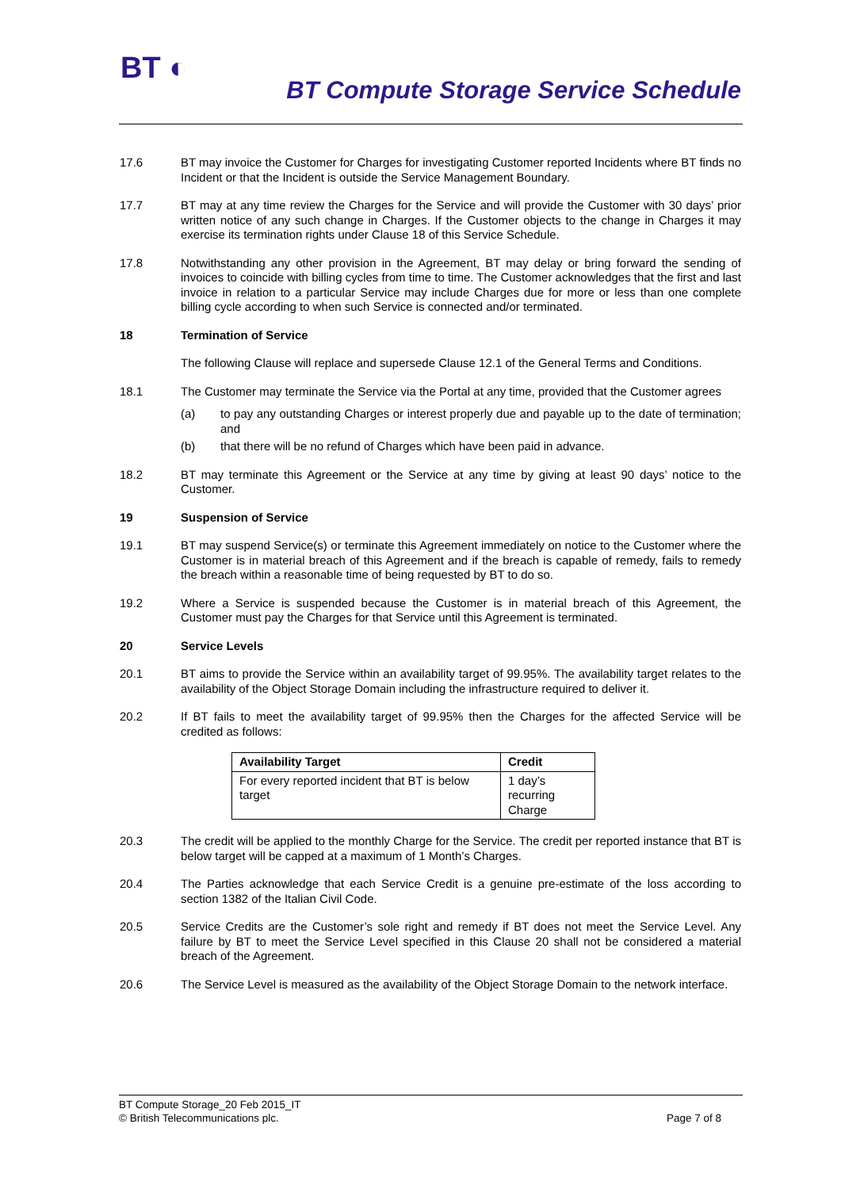BT ◐
BT Compute Storage Service Schedule
17.6 BT may invoice the Customer for Charges for investigating Customer reported Incidents where BT finds no Incident or that the Incident is outside the Service Management Boundary.
17.7 BT may at any time review the Charges for the Service and will provide the Customer with 30 days’ prior written notice of any such change in Charges. If the Customer objects to the change in Charges it may exercise its termination rights under Clause 18 of this Service Schedule.
17.8 Notwithstanding any other provision in the Agreement, BT may delay or bring forward the sending of invoices to coincide with billing cycles from time to time. The Customer acknowledges that the first and last invoice in relation to a particular Service may include Charges due for more or less than one complete billing cycle according to when such Service is connected and/or terminated.
18 Termination of Service
The following Clause will replace and supersede Clause 12.1 of the General Terms and Conditions.
18.1 The Customer may terminate the Service via the Portal at any time, provided that the Customer agrees
(a) to pay any outstanding Charges or interest properly due and payable up to the date of termination; and
(b) that there will be no refund of Charges which have been paid in advance.
18.2 BT may terminate this Agreement or the Service at any time by giving at least 90 days’ notice to the Customer.
19 Suspension of Service
19.1 BT may suspend Service(s) or terminate this Agreement immediately on notice to the Customer where the Customer is in material breach of this Agreement and if the breach is capable of remedy, fails to remedy the breach within a reasonable time of being requested by BT to do so.
19.2 Where a Service is suspended because the Customer is in material breach of this Agreement, the Customer must pay the Charges for that Service until this Agreement is terminated.
20 Service Levels
20.1 BT aims to provide the Service within an availability target of 99.95%. The availability target relates to the availability of the Object Storage Domain including the infrastructure required to deliver it.
20.2 If BT fails to meet the availability target of 99.95% then the Charges for the affected Service will be credited as follows:
| Availability Target | Credit |
| --- | --- |
| For every reported incident that BT is below target | 1 day’s recurring Charge |
20.3 The credit will be applied to the monthly Charge for the Service. The credit per reported instance that BT is below target will be capped at a maximum of 1 Month’s Charges.
20.4 The Parties acknowledge that each Service Credit is a genuine pre-estimate of the loss according to section 1382 of the Italian Civil Code.
20.5 Service Credits are the Customer’s sole right and remedy if BT does not meet the Service Level. Any failure by BT to meet the Service Level specified in this Clause 20 shall not be considered a material breach of the Agreement.
20.6 The Service Level is measured as the availability of the Object Storage Domain to the network interface.
BT Compute Storage_20 Feb 2015_IT
© British Telecommunications plc. Page 7 of 8